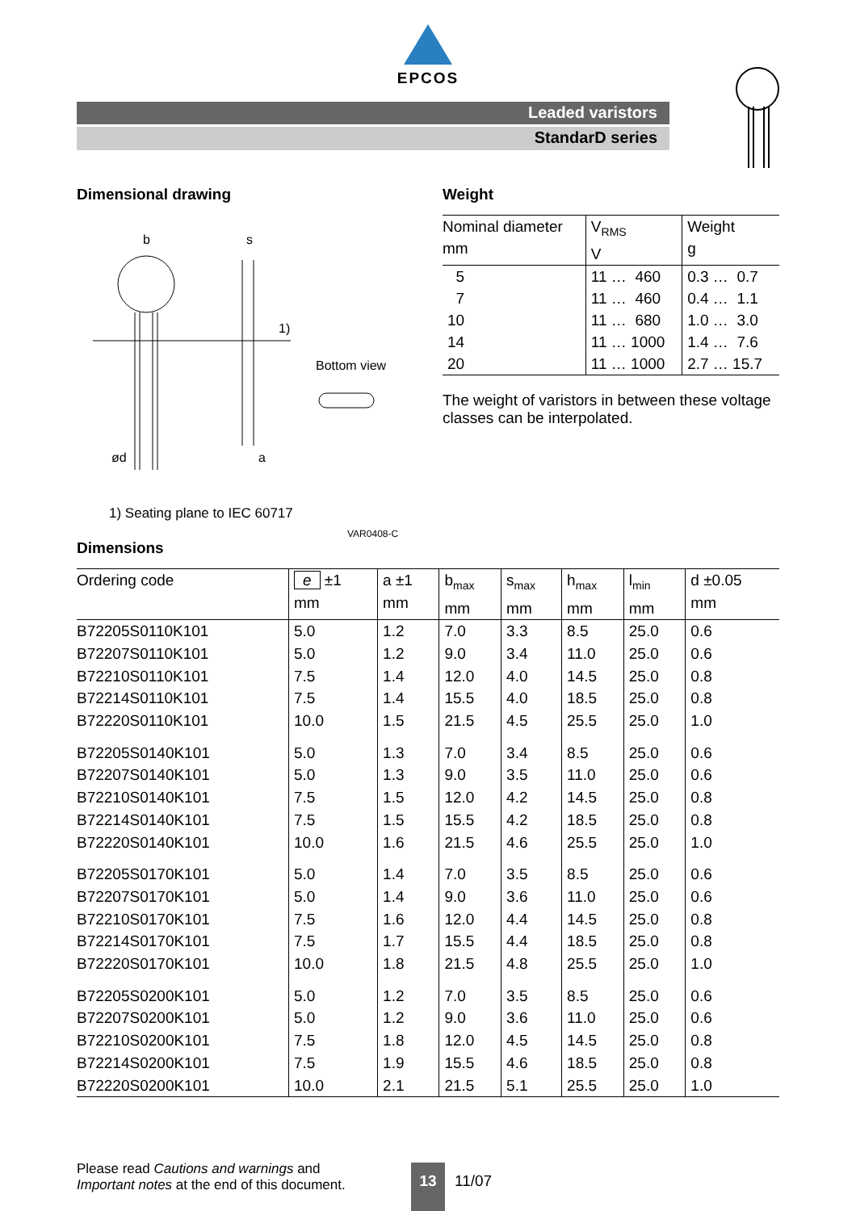EPCOS
Leaded varistors
StandarD series
Dimensional drawing
b
s
ød
a
1)
Bottom view
1) Seating plane to IEC 60717
VAR0408-C
Weight
| Nominal diameter mm | V<sub>RMS</sub> V | Weight g |
| --- | --- | --- |
| 5 | 11 … 460 | 0.3 … 0.7 |
| 7 | 11 … 460 | 0.4 … 1.1 |
| 10 | 11 … 680 | 1.0 … 3.0 |
| 14 | 11 … 1000 | 1.4 … 7.6 |
| 20 | 11 … 1000 | 2.7 … 15.7 |
The weight of varistors in between these voltage classes can be interpolated.
Dimensions
| Ordering code | e ±1 mm | a ±1 mm | b<sub>max</sub> mm | s<sub>max</sub> mm | h<sub>max</sub> mm | l<sub>min</sub> mm | d ±0.05 mm |
| --- | --- | --- | --- | --- | --- | --- | --- |
| B72205S0110K101 | 5.0 | 1.2 | 7.0 | 3.3 | 8.5 | 25.0 | 0.6 |
| B72207S0110K101 | 5.0 | 1.2 | 9.0 | 3.4 | 11.0 | 25.0 | 0.6 |
| B72210S0110K101 | 7.5 | 1.4 | 12.0 | 4.0 | 14.5 | 25.0 | 0.8 |
| B72214S0110K101 | 7.5 | 1.4 | 15.5 | 4.0 | 18.5 | 25.0 | 0.8 |
| B72220S0110K101 | 10.0 | 1.5 | 21.5 | 4.5 | 25.5 | 25.0 | 1.0 |
| B72205S0140K101 | 5.0 | 1.3 | 7.0 | 3.4 | 8.5 | 25.0 | 0.6 |
| B72207S0140K101 | 5.0 | 1.3 | 9.0 | 3.5 | 11.0 | 25.0 | 0.6 |
| B72210S0140K101 | 7.5 | 1.5 | 12.0 | 4.2 | 14.5 | 25.0 | 0.8 |
| B72214S0140K101 | 7.5 | 1.5 | 15.5 | 4.2 | 18.5 | 25.0 | 0.8 |
| B72220S0140K101 | 10.0 | 1.6 | 21.5 | 4.6 | 25.5 | 25.0 | 1.0 |
| B72205S0170K101 | 5.0 | 1.4 | 7.0 | 3.5 | 8.5 | 25.0 | 0.6 |
| B72207S0170K101 | 5.0 | 1.4 | 9.0 | 3.6 | 11.0 | 25.0 | 0.6 |
| B72210S0170K101 | 7.5 | 1.6 | 12.0 | 4.4 | 14.5 | 25.0 | 0.8 |
| B72214S0170K101 | 7.5 | 1.7 | 15.5 | 4.4 | 18.5 | 25.0 | 0.8 |
| B72220S0170K101 | 10.0 | 1.8 | 21.5 | 4.8 | 25.5 | 25.0 | 1.0 |
| B72205S0200K101 | 5.0 | 1.2 | 7.0 | 3.5 | 8.5 | 25.0 | 0.6 |
| B72207S0200K101 | 5.0 | 1.2 | 9.0 | 3.6 | 11.0 | 25.0 | 0.6 |
| B72210S0200K101 | 7.5 | 1.8 | 12.0 | 4.5 | 14.5 | 25.0 | 0.8 |
| B72214S0200K101 | 7.5 | 1.9 | 15.5 | 4.6 | 18.5 | 25.0 | 0.8 |
| B72220S0200K101 | 10.0 | 2.1 | 21.5 | 5.1 | 25.5 | 25.0 | 1.0 |
Please read Cautions and warnings and
Important notes at the end of this document.
13
11/07